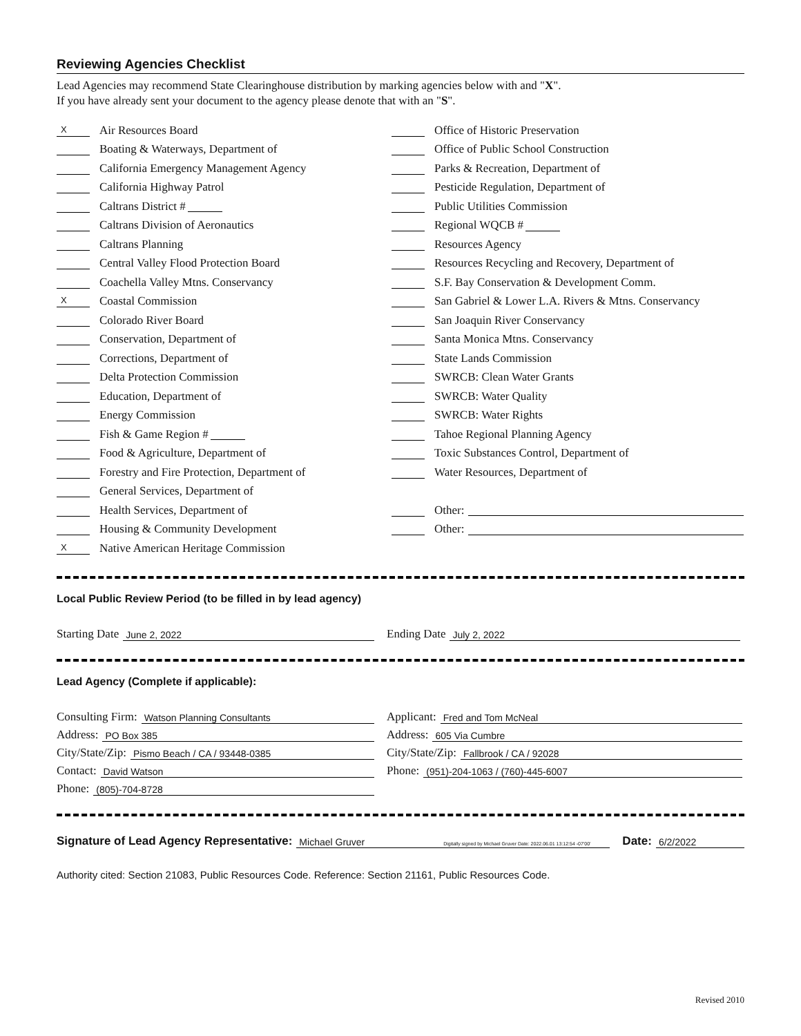Reviewing Agencies Checklist
Lead Agencies may recommend State Clearinghouse distribution by marking agencies below with and "X".
If you have already sent your document to the agency please denote that with an "S".
X Air Resources Board
Boating & Waterways, Department of
California Emergency Management Agency
California Highway Patrol
Caltrans District #
Caltrans Division of Aeronautics
Caltrans Planning
Central Valley Flood Protection Board
Coachella Valley Mtns. Conservancy
X Coastal Commission
Colorado River Board
Conservation, Department of
Corrections, Department of
Delta Protection Commission
Education, Department of
Energy Commission
Fish & Game Region #
Food & Agriculture, Department of
Forestry and Fire Protection, Department of
General Services, Department of
Health Services, Department of
Housing & Community Development
X Native American Heritage Commission
Office of Historic Preservation
Office of Public School Construction
Parks & Recreation, Department of
Pesticide Regulation, Department of
Public Utilities Commission
Regional WQCB #
Resources Agency
Resources Recycling and Recovery, Department of
S.F. Bay Conservation & Development Comm.
San Gabriel & Lower L.A. Rivers & Mtns. Conservancy
San Joaquin River Conservancy
Santa Monica Mtns. Conservancy
State Lands Commission
SWRCB: Clean Water Grants
SWRCB: Water Quality
SWRCB: Water Rights
Tahoe Regional Planning Agency
Toxic Substances Control, Department of
Water Resources, Department of
Other:
Other:
Local Public Review Period (to be filled in by lead agency)
Starting Date June 2, 2022
Ending Date July 2, 2022
Lead Agency (Complete if applicable):
Consulting Firm: Watson Planning Consultants
Address: PO Box 385
City/State/Zip: Pismo Beach / CA / 93448-0385
Contact: David Watson
Phone: (805)-704-8728
Applicant: Fred and Tom McNeal
Address: 605 Via Cumbre
City/State/Zip: Fallbrook / CA / 92028
Phone: (951)-204-1063 / (760)-445-6007
Signature of Lead Agency Representative: Michael Gruver Digitally signed by Michael Gruver Date: 2022.06.01 13:12:54 -07'00' Date: 6/2/2022
Authority cited: Section 21083, Public Resources Code. Reference: Section 21161, Public Resources Code.
Revised 2010